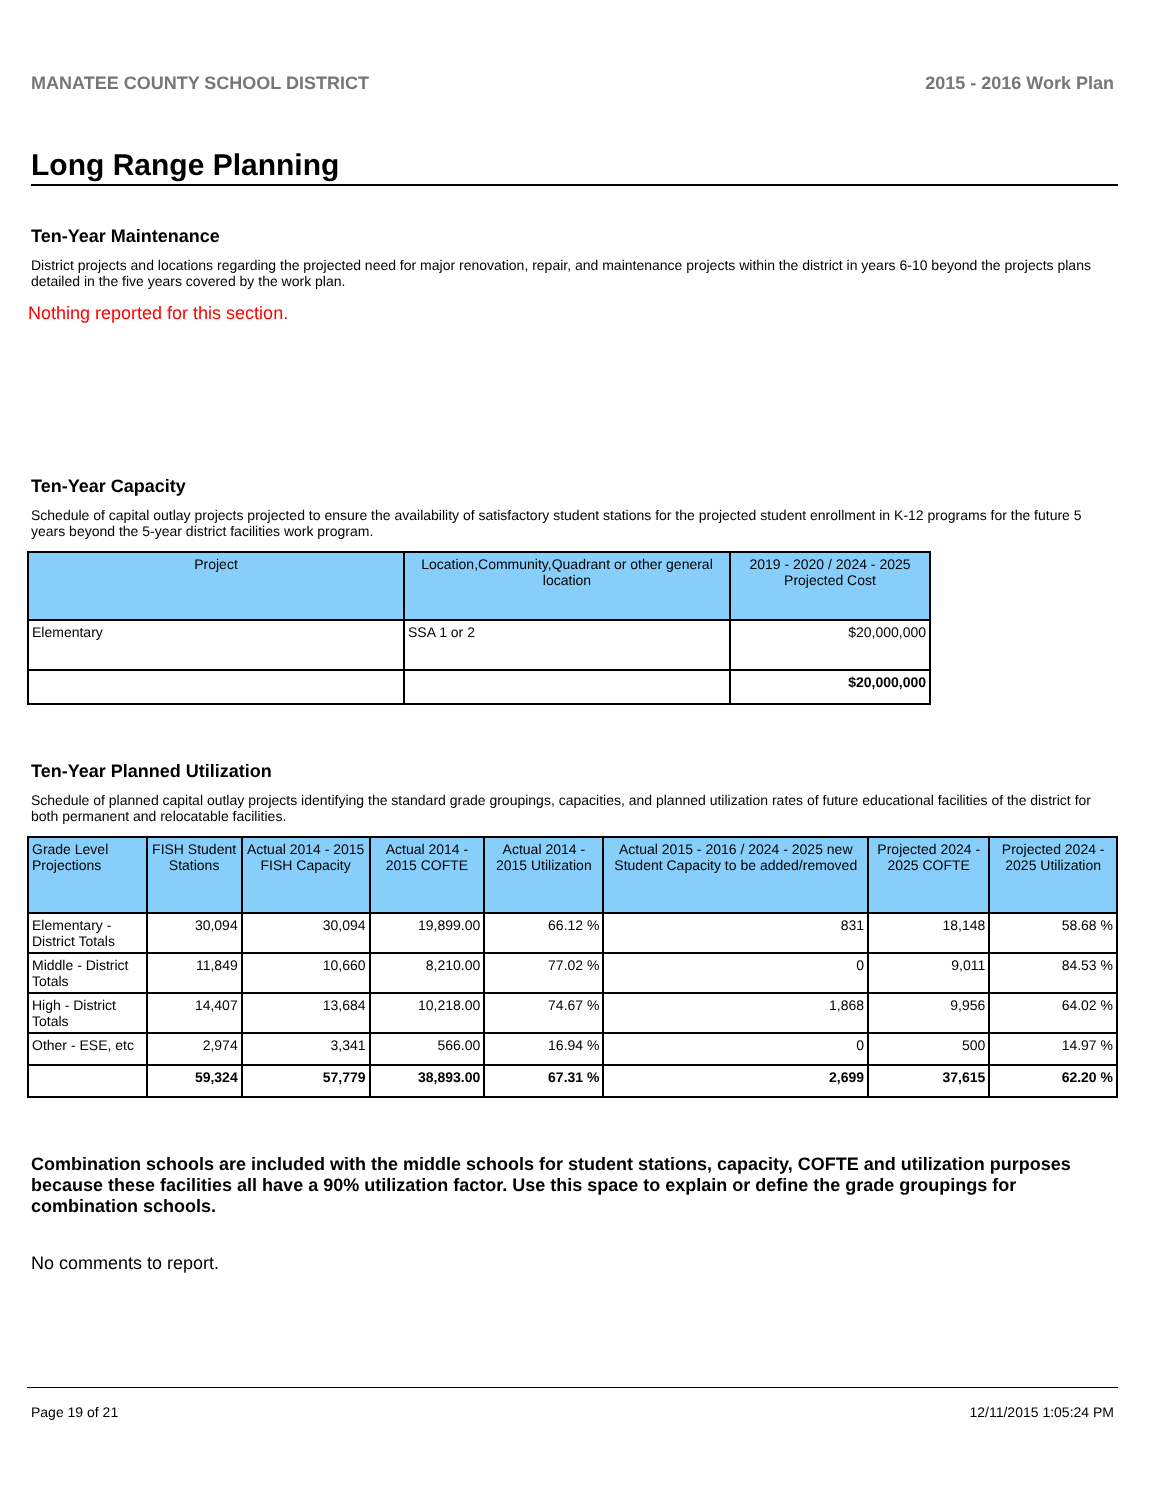MANATEE COUNTY SCHOOL DISTRICT 2015 - 2016 Work Plan
Long Range Planning
Ten-Year Maintenance
District projects and locations regarding the projected need for major renovation, repair, and maintenance projects within the district in years 6-10 beyond the projects plans detailed in the five years covered by the work plan.
Nothing reported for this section.
Ten-Year Capacity
Schedule of capital outlay projects projected to ensure the availability of satisfactory student stations for the projected student enrollment in K-12 programs for the future 5 years beyond the 5-year district facilities work program.
| Project | Location,Community,Quadrant or other general location | 2019 - 2020 / 2024 - 2025 Projected Cost |
| --- | --- | --- |
| Elementary | SSA 1 or 2 | $20,000,000 |
| | | $20,000,000 |
Ten-Year Planned Utilization
Schedule of planned capital outlay projects identifying the standard grade groupings, capacities, and planned utilization rates of future educational facilities of the district for both permanent and relocatable facilities.
| Grade Level Projections | FISH Student Stations | Actual 2014 - 2015 FISH Capacity | Actual 2014 - 2015 COFTE | Actual 2014 - 2015 Utilization | Actual 2015 - 2016 / 2024 - 2025 new Student Capacity to be added/removed | Projected 2024 - 2025 COFTE | Projected 2024 - 2025 Utilization |
| --- | --- | --- | --- | --- | --- | --- | --- |
| Elementary - District Totals | 30,094 | 30,094 | 19,899.00 | 66.12 % | 831 | 18,148 | 58.68 % |
| Middle - District Totals | 11,849 | 10,660 | 8,210.00 | 77.02 % | 0 | 9,011 | 84.53 % |
| High - District Totals | 14,407 | 13,684 | 10,218.00 | 74.67 % | 1,868 | 9,956 | 64.02 % |
| Other - ESE, etc | 2,974 | 3,341 | 566.00 | 16.94 % | 0 | 500 | 14.97 % |
| | 59,324 | 57,779 | 38,893.00 | 67.31 % | 2,699 | 37,615 | 62.20 % |
Combination schools are included with the middle schools for student stations, capacity, COFTE and utilization purposes because these facilities all have a 90% utilization factor. Use this space to explain or define the grade groupings for combination schools.
No comments to report.
Page 19 of 21 12/11/2015 1:05:24 PM